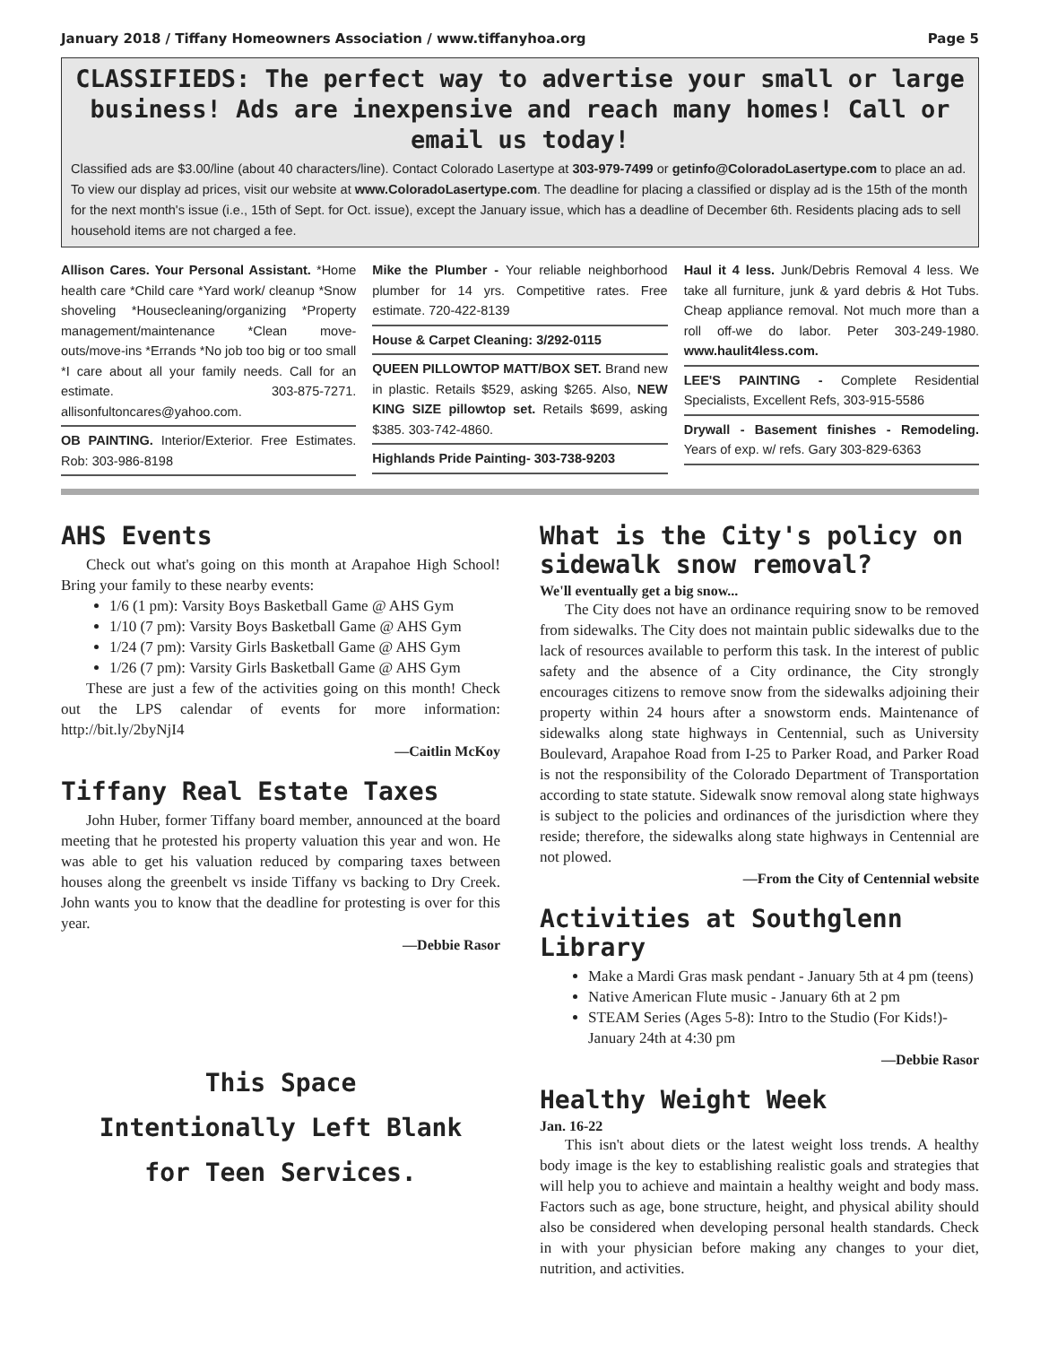January 2018 / Tiffany Homeowners Association / www.tiffanyhoa.org Page 5
CLASSIFIEDS: The perfect way to advertise your small or large business! Ads are inexpensive and reach many homes! Call or email us today!
Classified ads are $3.00/line (about 40 characters/line). Contact Colorado Lasertype at 303-979-7499 or getinfo@ColoradoLasertype.com to place an ad. To view our display ad prices, visit our website at www.ColoradoLasertype.com. The deadline for placing a classified or display ad is the 15th of the month for the next month's issue (i.e., 15th of Sept. for Oct. issue), except the January issue, which has a deadline of December 6th. Residents placing ads to sell household items are not charged a fee.
Allison Cares. Your Personal Assistant. *Home health care *Child care *Yard work/ cleanup *Snow shoveling *Housecleaning/organizing *Property management/maintenance *Clean move-outs/move-ins *Errands *No job too big or too small *I care about all your family needs. Call for an estimate. 303-875-7271. allisonfultoncares@yahoo.com.
OB PAINTING. Interior/Exterior. Free Estimates. Rob: 303-986-8198
Mike the Plumber - Your reliable neighborhood plumber for 14 yrs. Competitive rates. Free estimate. 720-422-8139
House & Carpet Cleaning: 3/292-0115
QUEEN PILLOWTOP MATT/BOX SET. Brand new in plastic. Retails $529, asking $265. Also, NEW KING SIZE pillowtop set. Retails $699, asking $385. 303-742-4860.
Highlands Pride Painting- 303-738-9203
Haul it 4 less. Junk/Debris Removal 4 less. We take all furniture, junk & yard debris & Hot Tubs. Cheap appliance removal. Not much more than a roll off-we do labor. Peter 303-249-1980. www.haulit4less.com.
LEE'S PAINTING - Complete Residential Specialists, Excellent Refs, 303-915-5586
Drywall - Basement finishes - Remodeling. Years of exp. w/ refs. Gary 303-829-6363
AHS Events
Check out what's going on this month at Arapahoe High School! Bring your family to these nearby events:
1/6 (1 pm): Varsity Boys Basketball Game @ AHS Gym
1/10 (7 pm): Varsity Boys Basketball Game @ AHS Gym
1/24 (7 pm): Varsity Girls Basketball Game @ AHS Gym
1/26 (7 pm): Varsity Girls Basketball Game @ AHS Gym
These are just a few of the activities going on this month! Check out the LPS calendar of events for more information: http://bit.ly/2byNjI4
—Caitlin McKoy
Tiffany Real Estate Taxes
John Huber, former Tiffany board member, announced at the board meeting that he protested his property valuation this year and won. He was able to get his valuation reduced by comparing taxes between houses along the greenbelt vs inside Tiffany vs backing to Dry Creek. John wants you to know that the deadline for protesting is over for this year.
—Debbie Rasor
This Space
Intentionally Left Blank
for Teen Services.
What is the City's policy on sidewalk snow removal?
We'll eventually get a big snow...
The City does not have an ordinance requiring snow to be removed from sidewalks. The City does not maintain public sidewalks due to the lack of resources available to perform this task. In the interest of public safety and the absence of a City ordinance, the City strongly encourages citizens to remove snow from the sidewalks adjoining their property within 24 hours after a snowstorm ends. Maintenance of sidewalks along state highways in Centennial, such as University Boulevard, Arapahoe Road from I-25 to Parker Road, and Parker Road is not the responsibility of the Colorado Department of Transportation according to state statute. Sidewalk snow removal along state highways is subject to the policies and ordinances of the jurisdiction where they reside; therefore, the sidewalks along state highways in Centennial are not plowed.
—From the City of Centennial website
Activities at Southglenn Library
Make a Mardi Gras mask pendant - January 5th at 4 pm (teens)
Native American Flute music - January 6th at 2 pm
STEAM Series (Ages 5-8): Intro to the Studio (For Kids!)- January 24th at 4:30 pm
—Debbie Rasor
Healthy Weight Week
Jan. 16-22
This isn't about diets or the latest weight loss trends. A healthy body image is the key to establishing realistic goals and strategies that will help you to achieve and maintain a healthy weight and body mass. Factors such as age, bone structure, height, and physical ability should also be considered when developing personal health standards. Check in with your physician before making any changes to your diet, nutrition, and activities.